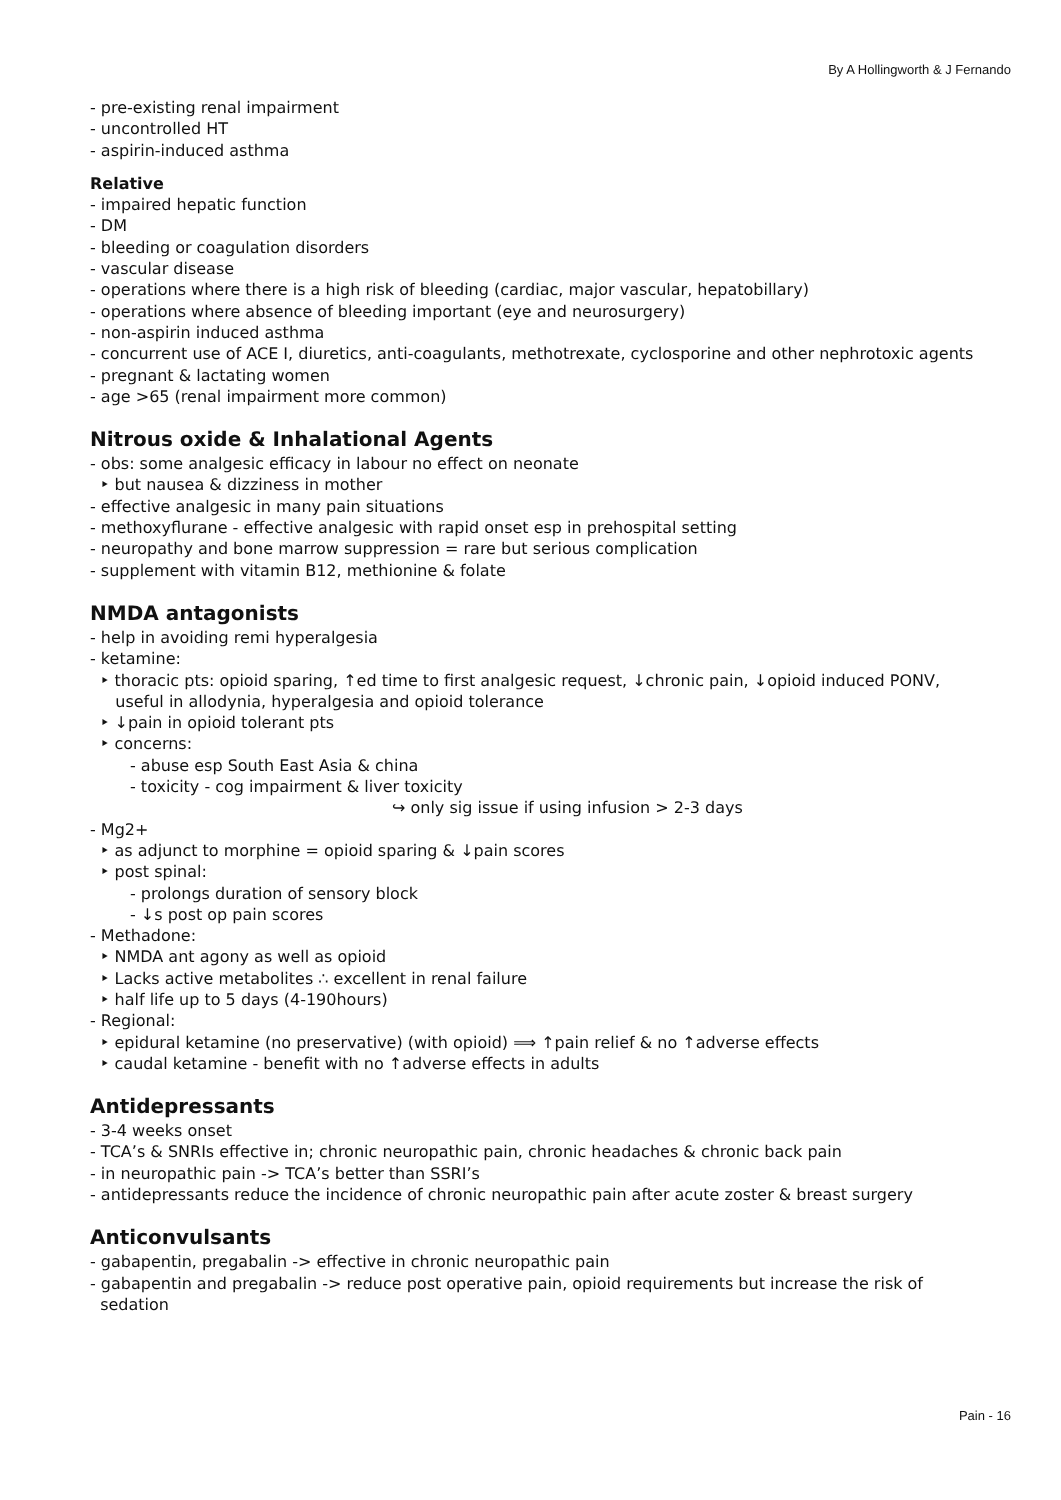By A Hollingworth & J Fernando
- pre-existing renal impairment
- uncontrolled HT
- aspirin-induced asthma
Relative
- impaired hepatic function
- DM
- bleeding or coagulation disorders
- vascular disease
- operations where there is a high risk of bleeding (cardiac, major vascular, hepatobillary)
- operations where absence of bleeding important (eye and neurosurgery)
- non-aspirin induced asthma
- concurrent use of ACE I, diuretics, anti-coagulants, methotrexate, cyclosporine and other nephrotoxic agents
- pregnant & lactating women
- age >65 (renal impairment more common)
Nitrous oxide & Inhalational Agents
- obs: some analgesic efficacy in labour no effect on neonate
‣ but nausea & dizziness in mother
- effective analgesic in many pain situations
- methoxyflurane - effective analgesic with rapid onset esp in prehospital setting
- neuropathy and bone marrow suppression = rare but serious complication
- supplement with vitamin B12, methionine & folate
NMDA antagonists
- help in avoiding remi hyperalgesia
- ketamine:
‣ thoracic pts: opioid sparing, ↑ed time to first analgesic request, ↓chronic pain, ↓opioid induced PONV,
useful in allodynia, hyperalgesia and opioid tolerance
‣ ↓pain in opioid tolerant pts
‣ concerns:
- abuse esp South East Asia & china
- toxicity - cog impairment & liver toxicity
↪ only sig issue if using infusion > 2-3 days
- Mg2+
‣ as adjunct to morphine = opioid sparing & ↓pain scores
‣ post spinal:
- prolongs duration of sensory block
- ↓s post op pain scores
- Methadone:
‣ NMDA ant agony as well as opioid
‣ Lacks active metabolites ∴ excellent in renal failure
‣ half life up to 5 days (4-190hours)
- Regional:
‣ epidural ketamine (no preservative) (with opioid) ⟹ ↑pain relief & no ↑adverse effects
‣ caudal ketamine - benefit with no ↑adverse effects in adults
Antidepressants
- 3-4 weeks onset
- TCA’s & SNRIs effective in; chronic neuropathic pain, chronic headaches & chronic back pain
- in neuropathic pain -> TCA’s better than SSRI’s
- antidepressants reduce the incidence of chronic neuropathic pain after acute zoster & breast surgery
Anticonvulsants
- gabapentin, pregabalin -> effective in chronic neuropathic pain
- gabapentin and pregabalin -> reduce post operative pain, opioid requirements but increase the risk of
sedation
Pain - 16